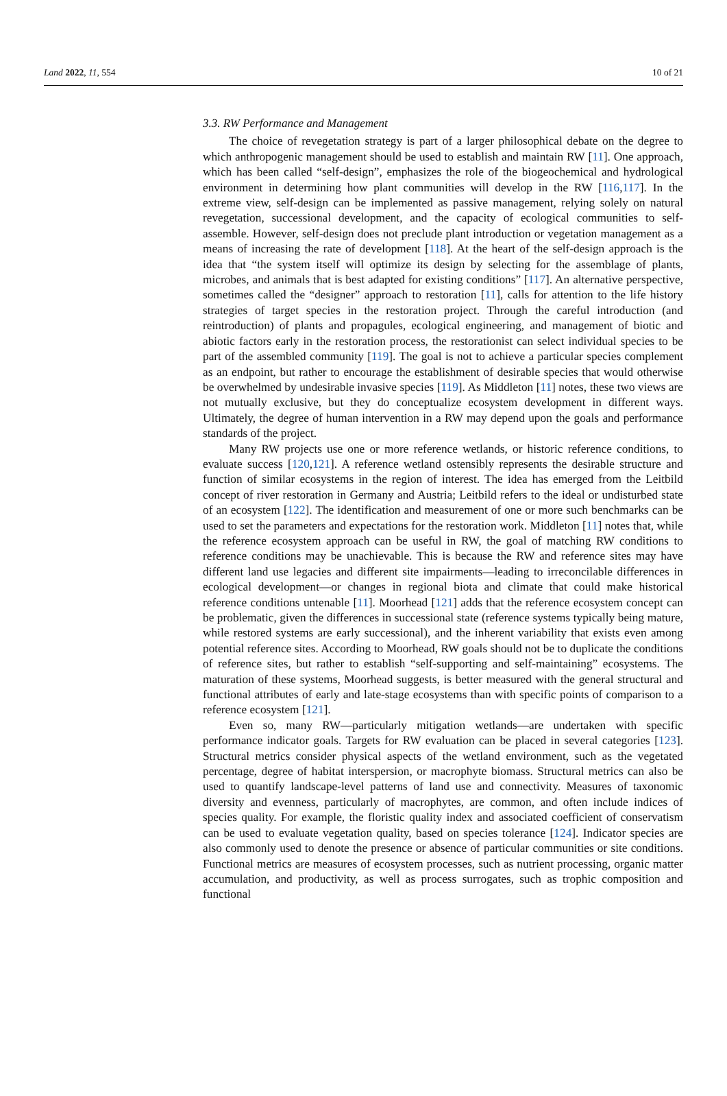Land 2022, 11, 554 10 of 21
3.3. RW Performance and Management
The choice of revegetation strategy is part of a larger philosophical debate on the degree to which anthropogenic management should be used to establish and maintain RW [11]. One approach, which has been called “self-design”, emphasizes the role of the biogeochemical and hydrological environment in determining how plant communities will develop in the RW [116,117]. In the extreme view, self-design can be implemented as passive management, relying solely on natural revegetation, successional development, and the capacity of ecological communities to self-assemble. However, self-design does not preclude plant introduction or vegetation management as a means of increasing the rate of development [118]. At the heart of the self-design approach is the idea that “the system itself will optimize its design by selecting for the assemblage of plants, microbes, and animals that is best adapted for existing conditions” [117]. An alternative perspective, sometimes called the “designer” approach to restoration [11], calls for attention to the life history strategies of target species in the restoration project. Through the careful introduction (and reintroduction) of plants and propagules, ecological engineering, and management of biotic and abiotic factors early in the restoration process, the restorationist can select individual species to be part of the assembled community [119]. The goal is not to achieve a particular species complement as an endpoint, but rather to encourage the establishment of desirable species that would otherwise be overwhelmed by undesirable invasive species [119]. As Middleton [11] notes, these two views are not mutually exclusive, but they do conceptualize ecosystem development in different ways. Ultimately, the degree of human intervention in a RW may depend upon the goals and performance standards of the project.
Many RW projects use one or more reference wetlands, or historic reference conditions, to evaluate success [120,121]. A reference wetland ostensibly represents the desirable structure and function of similar ecosystems in the region of interest. The idea has emerged from the Leitbild concept of river restoration in Germany and Austria; Leitbild refers to the ideal or undisturbed state of an ecosystem [122]. The identification and measurement of one or more such benchmarks can be used to set the parameters and expectations for the restoration work. Middleton [11] notes that, while the reference ecosystem approach can be useful in RW, the goal of matching RW conditions to reference conditions may be unachievable. This is because the RW and reference sites may have different land use legacies and different site impairments—leading to irreconcilable differences in ecological development—or changes in regional biota and climate that could make historical reference conditions untenable [11]. Moorhead [121] adds that the reference ecosystem concept can be problematic, given the differences in successional state (reference systems typically being mature, while restored systems are early successional), and the inherent variability that exists even among potential reference sites. According to Moorhead, RW goals should not be to duplicate the conditions of reference sites, but rather to establish “self-supporting and self-maintaining” ecosystems. The maturation of these systems, Moorhead suggests, is better measured with the general structural and functional attributes of early and late-stage ecosystems than with specific points of comparison to a reference ecosystem [121].
Even so, many RW—particularly mitigation wetlands—are undertaken with specific performance indicator goals. Targets for RW evaluation can be placed in several categories [123]. Structural metrics consider physical aspects of the wetland environment, such as the vegetated percentage, degree of habitat interspersion, or macrophyte biomass. Structural metrics can also be used to quantify landscape-level patterns of land use and connectivity. Measures of taxonomic diversity and evenness, particularly of macrophytes, are common, and often include indices of species quality. For example, the floristic quality index and associated coefficient of conservatism can be used to evaluate vegetation quality, based on species tolerance [124]. Indicator species are also commonly used to denote the presence or absence of particular communities or site conditions. Functional metrics are measures of ecosystem processes, such as nutrient processing, organic matter accumulation, and productivity, as well as process surrogates, such as trophic composition and functional